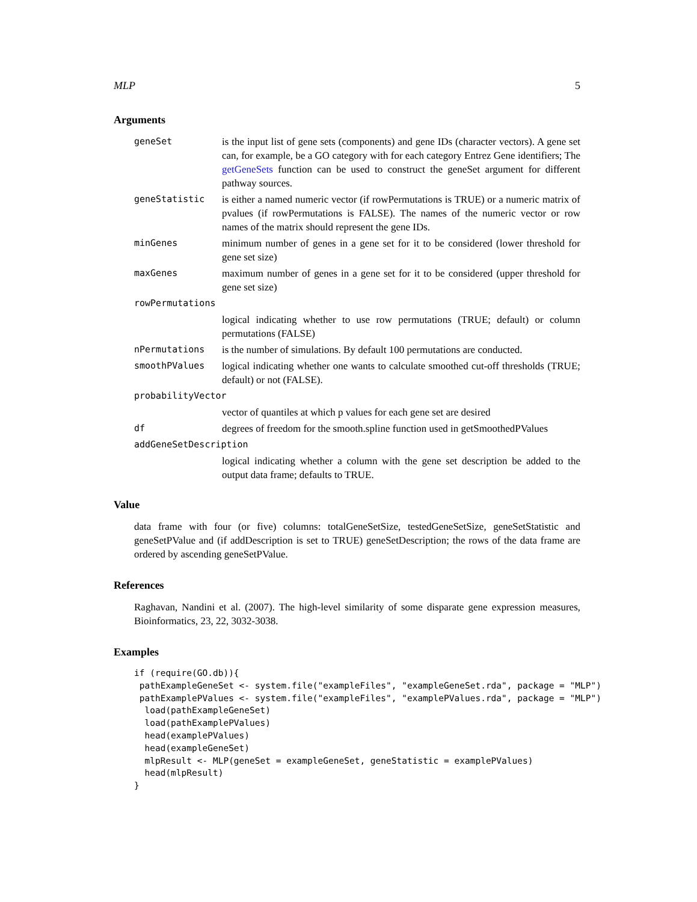MLP 5
Arguments
geneSet is the input list of gene sets (components) and gene IDs (character vectors). A gene set can, for example, be a GO category with for each category Entrez Gene identifiers; The getGeneSets function can be used to construct the geneSet argument for different pathway sources.
geneStatistic is either a named numeric vector (if rowPermutations is TRUE) or a numeric matrix of pvalues (if rowPermutations is FALSE). The names of the numeric vector or row names of the matrix should represent the gene IDs.
minGenes minimum number of genes in a gene set for it to be considered (lower threshold for gene set size)
maxGenes maximum number of genes in a gene set for it to be considered (upper threshold for gene set size)
rowPermutations
logical indicating whether to use row permutations (TRUE; default) or column permutations (FALSE)
nPermutations is the number of simulations. By default 100 permutations are conducted.
smoothPValues logical indicating whether one wants to calculate smoothed cut-off thresholds (TRUE; default) or not (FALSE).
probabilityVector
vector of quantiles at which p values for each gene set are desired
df degrees of freedom for the smooth.spline function used in getSmoothedPValues
addGeneSetDescription
logical indicating whether a column with the gene set description be added to the output data frame; defaults to TRUE.
Value
data frame with four (or five) columns: totalGeneSetSize, testedGeneSetSize, geneSetStatistic and geneSetPValue and (if addDescription is set to TRUE) geneSetDescription; the rows of the data frame are ordered by ascending geneSetPValue.
References
Raghavan, Nandini et al. (2007). The high-level similarity of some disparate gene expression measures, Bioinformatics, 23, 22, 3032-3038.
Examples
if (require(GO.db)){
 pathExampleGeneSet <- system.file("exampleFiles", "exampleGeneSet.rda", package = "MLP")
 pathExamplePValues <- system.file("exampleFiles", "examplePValues.rda", package = "MLP")
  load(pathExampleGeneSet)
  load(pathExamplePValues)
  head(examplePValues)
  head(exampleGeneSet)
  mlpResult <- MLP(geneSet = exampleGeneSet, geneStatistic = examplePValues)
  head(mlpResult)
}